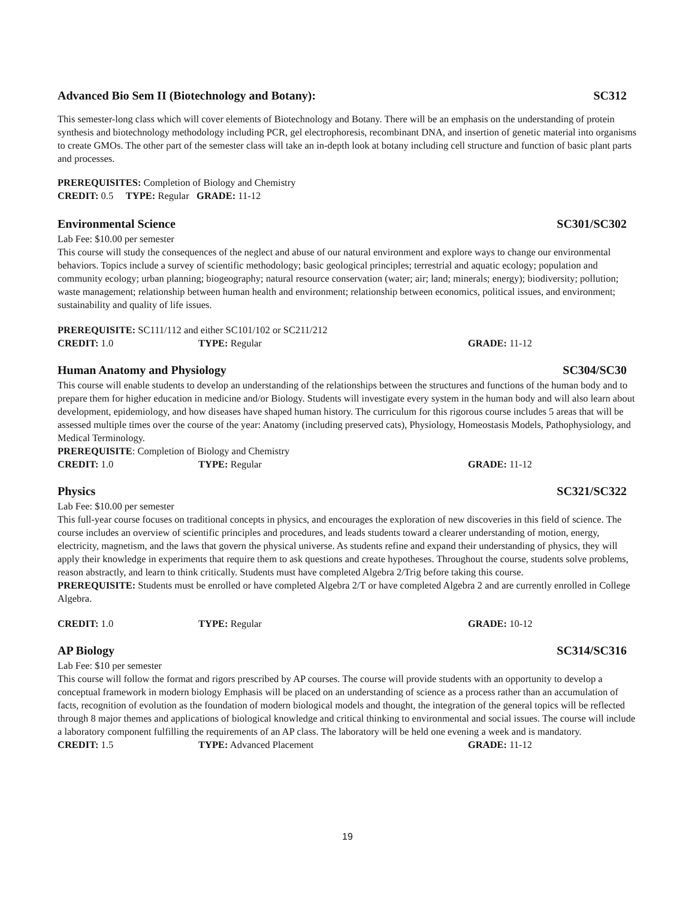Advanced Bio Sem II (Biotechnology and Botany): SC312
This semester-long class which will cover elements of Biotechnology and Botany. There will be an emphasis on the understanding of protein synthesis and biotechnology methodology including PCR, gel electrophoresis, recombinant DNA, and insertion of genetic material into organisms to create GMOs. The other part of the semester class will take an in-depth look at botany including cell structure and function of basic plant parts and processes.
PREREQUISITES: Completion of Biology and Chemistry
CREDIT: 0.5 TYPE: Regular GRADE: 11-12
Environmental Science SC301/SC302
Lab Fee: $10.00 per semester
This course will study the consequences of the neglect and abuse of our natural environment and explore ways to change our environmental behaviors. Topics include a survey of scientific methodology; basic geological principles; terrestrial and aquatic ecology; population and community ecology; urban planning; biogeography; natural resource conservation (water; air; land; minerals; energy); biodiversity; pollution; waste management; relationship between human health and environment; relationship between economics, political issues, and environment; sustainability and quality of life issues.
PREREQUISITE: SC111/112 and either SC101/102 or SC211/212
CREDIT: 1.0 TYPE: Regular GRADE: 11-12
Human Anatomy and Physiology SC304/SC30
This course will enable students to develop an understanding of the relationships between the structures and functions of the human body and to prepare them for higher education in medicine and/or Biology. Students will investigate every system in the human body and will also learn about development, epidemiology, and how diseases have shaped human history. The curriculum for this rigorous course includes 5 areas that will be assessed multiple times over the course of the year: Anatomy (including preserved cats), Physiology, Homeostasis Models, Pathophysiology, and Medical Terminology.
PREREQUISITE: Completion of Biology and Chemistry
CREDIT: 1.0 TYPE: Regular GRADE: 11-12
Physics SC321/SC322
Lab Fee: $10.00 per semester
This full-year course focuses on traditional concepts in physics, and encourages the exploration of new discoveries in this field of science. The course includes an overview of scientific principles and procedures, and leads students toward a clearer understanding of motion, energy, electricity, magnetism, and the laws that govern the physical universe. As students refine and expand their understanding of physics, they will apply their knowledge in experiments that require them to ask questions and create hypotheses. Throughout the course, students solve problems, reason abstractly, and learn to think critically. Students must have completed Algebra 2/Trig before taking this course.
PREREQUISITE: Students must be enrolled or have completed Algebra 2/T or have completed Algebra 2 and are currently enrolled in College Algebra.
CREDIT: 1.0 TYPE: Regular GRADE: 10-12
AP Biology SC314/SC316
Lab Fee: $10 per semester
This course will follow the format and rigors prescribed by AP courses. The course will provide students with an opportunity to develop a conceptual framework in modern biology Emphasis will be placed on an understanding of science as a process rather than an accumulation of facts, recognition of evolution as the foundation of modern biological models and thought, the integration of the general topics will be reflected through 8 major themes and applications of biological knowledge and critical thinking to environmental and social issues. The course will include a laboratory component fulfilling the requirements of an AP class. The laboratory will be held one evening a week and is mandatory.
CREDIT: 1.5 TYPE: Advanced Placement GRADE: 11-12
19